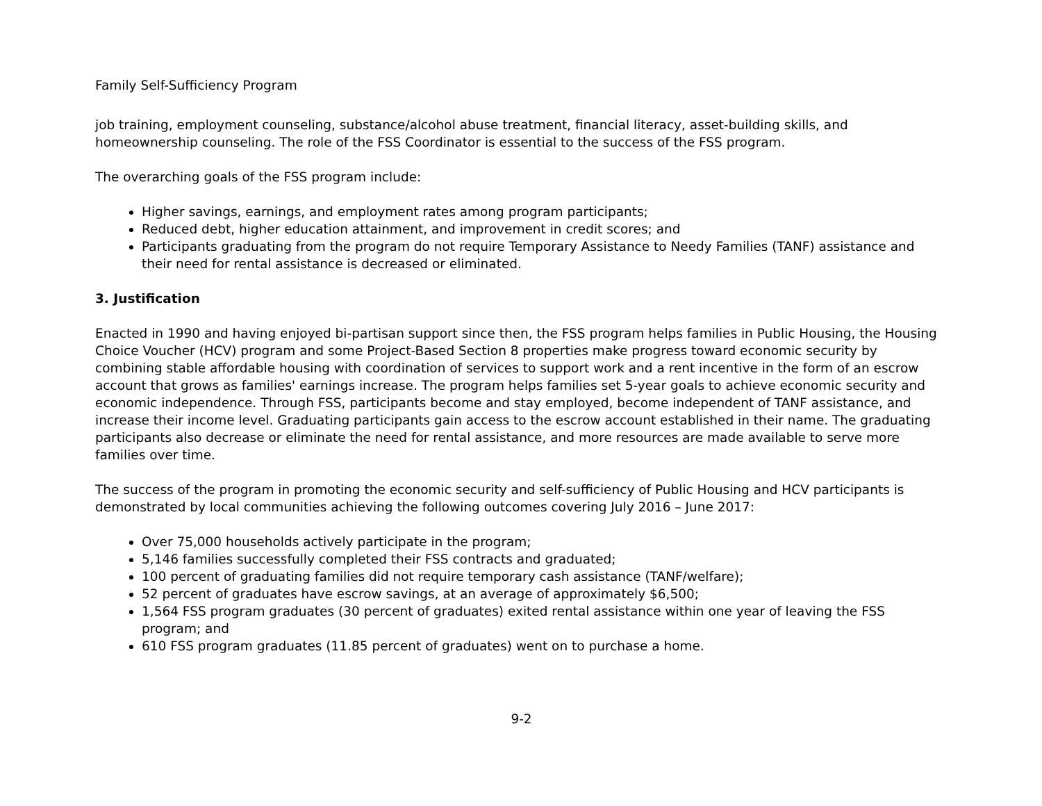Family Self-Sufficiency Program
job training, employment counseling, substance/alcohol abuse treatment, financial literacy, asset-building skills, and homeownership counseling. The role of the FSS Coordinator is essential to the success of the FSS program.
The overarching goals of the FSS program include:
Higher savings, earnings, and employment rates among program participants;
Reduced debt, higher education attainment, and improvement in credit scores; and
Participants graduating from the program do not require Temporary Assistance to Needy Families (TANF) assistance and their need for rental assistance is decreased or eliminated.
3. Justification
Enacted in 1990 and having enjoyed bi-partisan support since then, the FSS program helps families in Public Housing, the Housing Choice Voucher (HCV) program and some Project-Based Section 8 properties make progress toward economic security by combining stable affordable housing with coordination of services to support work and a rent incentive in the form of an escrow account that grows as families' earnings increase. The program helps families set 5-year goals to achieve economic security and economic independence. Through FSS, participants become and stay employed, become independent of TANF assistance, and increase their income level. Graduating participants gain access to the escrow account established in their name. The graduating participants also decrease or eliminate the need for rental assistance, and more resources are made available to serve more families over time.
The success of the program in promoting the economic security and self-sufficiency of Public Housing and HCV participants is demonstrated by local communities achieving the following outcomes covering July 2016 – June 2017:
Over 75,000 households actively participate in the program;
5,146 families successfully completed their FSS contracts and graduated;
100 percent of graduating families did not require temporary cash assistance (TANF/welfare);
52 percent of graduates have escrow savings, at an average of approximately $6,500;
1,564 FSS program graduates (30 percent of graduates) exited rental assistance within one year of leaving the FSS program; and
610 FSS program graduates (11.85 percent of graduates) went on to purchase a home.
9-2